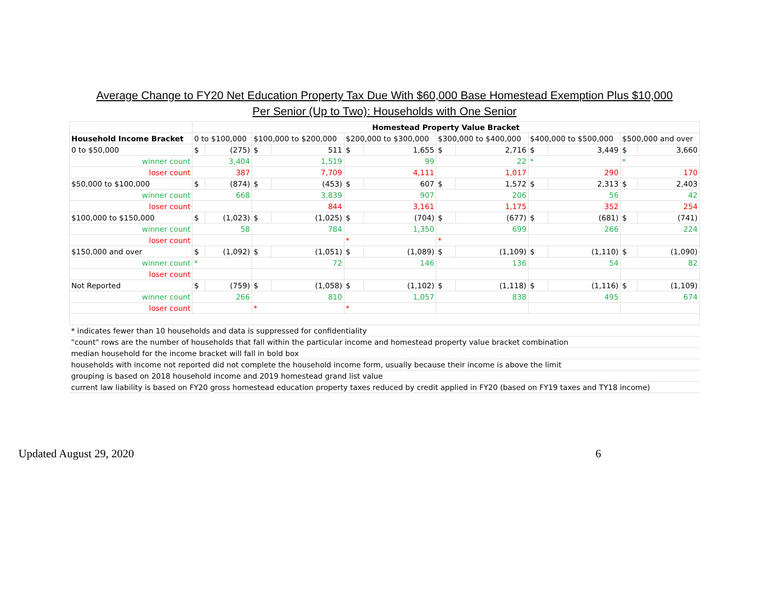Average Change to FY20 Net Education Property Tax Due With $60,000 Base Homestead Exemption Plus $10,000
Per Senior (Up to Two): Households with One Senior
| | Homestead Property Value Bracket | | | | | | | | | | | |
| Household Income Bracket | 0 to $100,000 | | $100,000 to $200,000 | | $200,000 to $300,000 | | $300,000 to $400,000 | | $400,000 to $500,000 | | $500,000 and over | |
| 0 to $50,000 | $ | (275) | $ | 511 | $ | 1,655 | $ | 2,716 | $ | 3,449 | $ | 3,660 |
| winner count | 3,404 | | 1,519 | | 99 | | 22 | | * | | * | |
| loser count | 387 | | 7,709 | | 4,111 | | 1,017 | | 290 | | 170 | |
| $50,000 to $100,000 | $ | (874) | $ | (453) | $ | 607 | $ | 1,572 | $ | 2,313 | $ | 2,403 |
| winner count | 668 | | 3,839 | | 907 | | 206 | | 56 | | 42 | |
| loser count | | | 844 | | 3,161 | | 1,175 | | 352 | | 254 | |
| $100,000 to $150,000 | $ | (1,023) | $ | (1,025) | $ | (704) | $ | (677) | $ | (681) | $ | (741) |
| winner count | 58 | | 784 | | 1,350 | | 699 | | 266 | | 224 | |
| loser count | | | | | * | | * | | | | | |
| $150,000 and over | $ | (1,092) | $ | (1,051) | $ | (1,089) | $ | (1,109) | $ | (1,110) | $ | (1,090) |
| winner count | * | | 72 | | 146 | | 136 | | 54 | | 82 | |
| loser count | | | | | | | | | | | | |
| Not Reported | $ | (759) | $ | (1,058) | $ | (1,102) | $ | (1,118) | $ | (1,116) | $ | (1,109) |
| winner count | 266 | | 810 | | 1,057 | | 838 | | 495 | | 674 | |
| loser count | | | * | | * | | | | | | | |
| * indicates fewer than 10 households and data is suppressed for confidentiality | | | | | | | | | | | | |
| "count" rows are the number of households that fall within the particular income and homestead property value bracket combination | | | | | | | | | | | | |
| median household for the income bracket will fall in bold box | | | | | | | | | | | | |
| households with income not reported did not complete the household income form, usually because their income is above the limit | | | | | | | | | | | | |
| grouping is based on 2018 household income and 2019 homestead grand list value | | | | | | | | | | | | |
| current law liability is based on FY20 gross homestead education property taxes reduced by credit applied in FY20 (based on FY19 taxes and TY18 income) | | | | | | | | | | | | |
Updated August 29, 2020 6